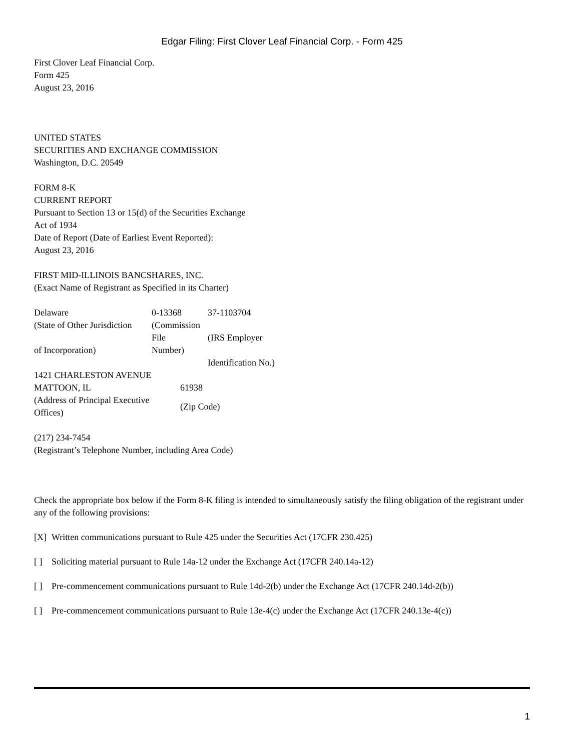Edgar Filing: First Clover Leaf Financial Corp. - Form 425
First Clover Leaf Financial Corp.
Form 425
August 23, 2016
UNITED STATES
SECURITIES AND EXCHANGE COMMISSION
Washington, D.C. 20549
FORM 8-K
CURRENT REPORT
Pursuant to Section 13 or 15(d) of the Securities Exchange
Act of 1934
Date of Report (Date of Earliest Event Reported):
August 23, 2016
FIRST MID-ILLINOIS BANCSHARES, INC.
(Exact Name of Registrant as Specified in its Charter)
| Delaware | 0-13368 | 37-1103704 |
| (State of Other Jurisdiction of Incorporation) | (Commission File Number) | (IRS Employer Identification No.) |
| 1421 CHARLESTON AVENUE | |
| MATTOON, IL | 61938 |
| (Address of Principal Executive Offices) | (Zip Code) |
(217) 234-7454
(Registrant’s Telephone Number, including Area Code)
Check the appropriate box below if the Form 8-K filing is intended to simultaneously satisfy the filing obligation of the registrant under any of the following provisions:
| [X] | Written communications pursuant to Rule 425 under the Securities Act (17CFR 230.425) |
| [ ] | Soliciting material pursuant to Rule 14a-12 under the Exchange Act (17CFR 240.14a-12) |
| [ ] | Pre-commencement communications pursuant to Rule 14d-2(b) under the Exchange Act (17CFR 240.14d-2(b)) |
| [ ] | Pre-commencement communications pursuant to Rule 13e-4(c) under the Exchange Act (17CFR 240.13e-4(c)) |
1